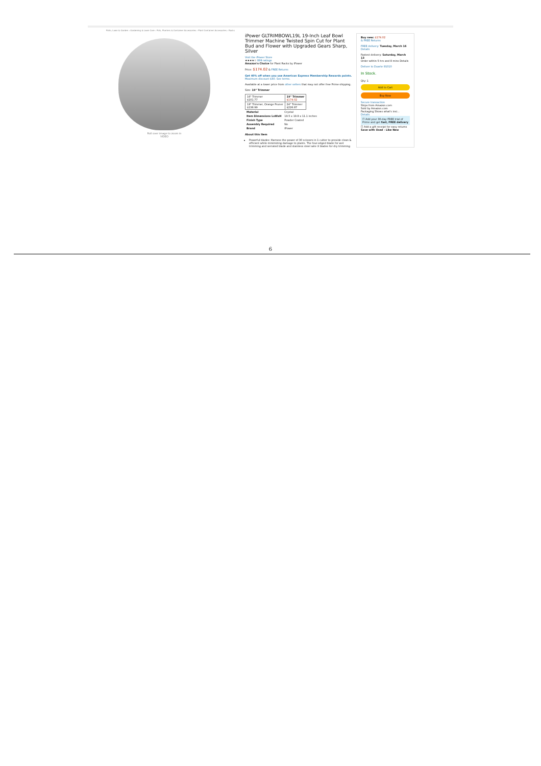Patio, Lawn & Garden › Gardening & Lawn Care › Pots, Planters & Container Accessories › Plant Container Accessories › Racks
Roll over image to zoom in
VIDEO
iPower GLTRIMBOWL19L 19-Inch Leaf Bowl Trimmer Machine Twisted Spin Cut for Plant Bud and Flower with Upgraded Gears Sharp, Silver
Visit the iPower Store
★★★★☆ 899 ratings
Amazon's Choice for Plant Racks by iPower
Price: $174.02 & FREE Returns
Get 40% off when you use American Express Membership Rewards points. Maximum discount $40. See terms.
Available at a lower price from other sellers that may not offer free Prime shipping.
Size: 19" Trimmer
| 16" Trimmer $101.77 | 19" Trimmer $174.02 |
| 19" Trimmer, Orange Pruner $138.99 | 24" Trimmer $226.87 |
| Material | Crystal |
| Item Dimensions LxWxH | 19.5 x 19.8 x 11.1 inches |
| Finish Type | Powder Coated |
| Assembly Required | No |
| Brand | IPower |
About this item
Powerful blades: Harness the power of 30 scissors in 1 cutter to provide clean & efficient while minimizing damage to plants. The four-edged blade for wet trimming and serrated blade and stainless steel wire X blades for dry trimming
Buy new: $174.02
& FREE Returns
FREE delivery: Tuesday, March 16 Details
Fastest delivery: Saturday, March 13
Order within 5 hrs and 8 mins Details
Deliver to Duarte 91010
In Stock.
Qty: 1
Add to Cart
Buy Now
Secure transaction
Ships from Amazon.com
Sold by Amazon.com
Packaging Shows what's insi...
Details
☐ Add your 30-day FREE trial of Prime and get fast, FREE delivery
☐ Add a gift receipt for easy returns
Save with Used - Like New
6